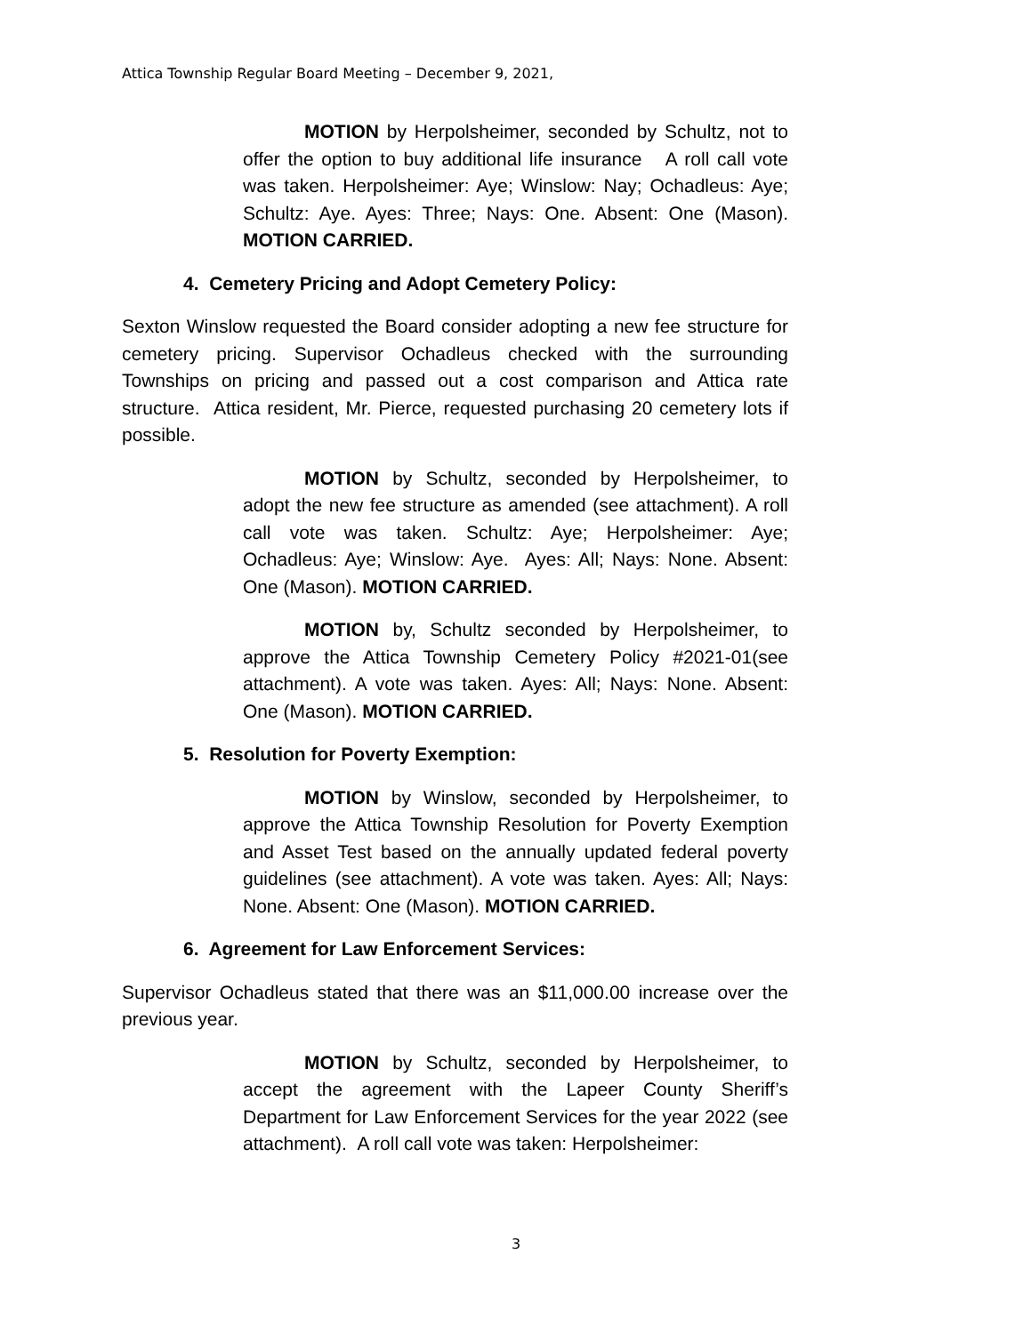Attica Township Regular Board Meeting – December 9, 2021,
MOTION by Herpolsheimer, seconded by Schultz, not to offer the option to buy additional life insurance A roll call vote was taken. Herpolsheimer: Aye; Winslow: Nay; Ochadleus: Aye; Schultz: Aye. Ayes: Three; Nays: One. Absent: One (Mason). MOTION CARRIED.
4. Cemetery Pricing and Adopt Cemetery Policy:
Sexton Winslow requested the Board consider adopting a new fee structure for cemetery pricing. Supervisor Ochadleus checked with the surrounding Townships on pricing and passed out a cost comparison and Attica rate structure. Attica resident, Mr. Pierce, requested purchasing 20 cemetery lots if possible.
MOTION by Schultz, seconded by Herpolsheimer, to adopt the new fee structure as amended (see attachment). A roll call vote was taken. Schultz: Aye; Herpolsheimer: Aye; Ochadleus: Aye; Winslow: Aye. Ayes: All; Nays: None. Absent: One (Mason). MOTION CARRIED.
MOTION by, Schultz seconded by Herpolsheimer, to approve the Attica Township Cemetery Policy #2021-01(see attachment). A vote was taken. Ayes: All; Nays: None. Absent: One (Mason). MOTION CARRIED.
5. Resolution for Poverty Exemption:
MOTION by Winslow, seconded by Herpolsheimer, to approve the Attica Township Resolution for Poverty Exemption and Asset Test based on the annually updated federal poverty guidelines (see attachment). A vote was taken. Ayes: All; Nays: None. Absent: One (Mason). MOTION CARRIED.
6. Agreement for Law Enforcement Services:
Supervisor Ochadleus stated that there was an $11,000.00 increase over the previous year.
MOTION by Schultz, seconded by Herpolsheimer, to accept the agreement with the Lapeer County Sheriff’s Department for Law Enforcement Services for the year 2022 (see attachment). A roll call vote was taken: Herpolsheimer:
3